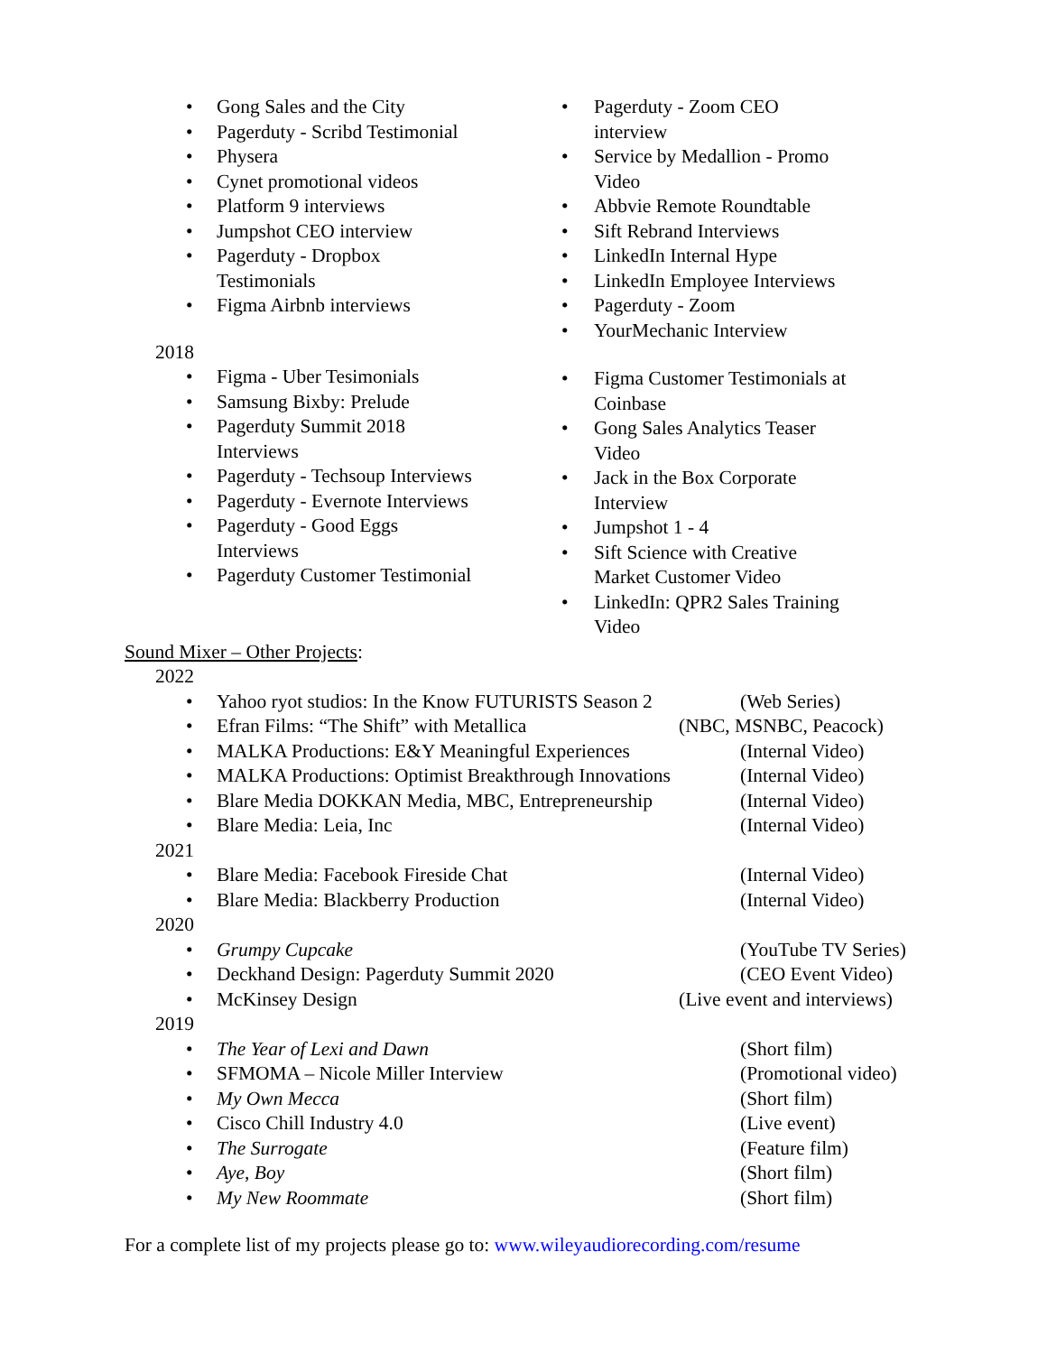• Gong Sales and the City
• Pagerduty - Scribd Testimonial
• Physera
• Cynet promotional videos
• Platform 9 interviews
• Jumpshot CEO interview
• Pagerduty - Dropbox
Testimonials
• Figma Airbnb interviews
2018
• Figma - Uber Tesimonials
• Samsung Bixby: Prelude
• Pagerduty Summit 2018
Interviews
• Pagerduty - Techsoup Interviews
• Pagerduty - Evernote Interviews
• Pagerduty - Good Eggs
Interviews
• Pagerduty Customer Testimonial
• Pagerduty - Zoom CEO
interview
• Service by Medallion - Promo
Video
• Abbvie Remote Roundtable
• Sift Rebrand Interviews
• LinkedIn Internal Hype
• LinkedIn Employee Interviews
• Pagerduty - Zoom
• YourMechanic Interview
• Figma Customer Testimonials at
Coinbase
• Gong Sales Analytics Teaser
Video
• Jack in the Box Corporate
Interview
• Jumpshot 1 - 4
• Sift Science with Creative
Market Customer Video
• LinkedIn: QPR2 Sales Training
Video
Sound Mixer – Other Projects:
2022
• Yahoo ryot studios: In the Know FUTURISTS Season 2 (Web Series)
• Efran Films: “The Shift” with Metallica (NBC, MSNBC, Peacock)
• MALKA Productions: E&Y Meaningful Experiences (Internal Video)
• MALKA Productions: Optimist Breakthrough Innovations (Internal Video)
• Blare Media DOKKAN Media, MBC, Entrepreneurship (Internal Video)
• Blare Media: Leia, Inc (Internal Video)
2021
• Blare Media: Facebook Fireside Chat (Internal Video)
• Blare Media: Blackberry Production (Internal Video)
2020
• Grumpy Cupcake (YouTube TV Series)
• Deckhand Design: Pagerduty Summit 2020 (CEO Event Video)
• McKinsey Design (Live event and interviews)
2019
• The Year of Lexi and Dawn (Short film)
• SFMOMA – Nicole Miller Interview (Promotional video)
• My Own Mecca (Short film)
• Cisco Chill Industry 4.0 (Live event)
• The Surrogate (Feature film)
• Aye, Boy (Short film)
• My New Roommate (Short film)
For a complete list of my projects please go to: www.wileyaudiorecording.com/resume